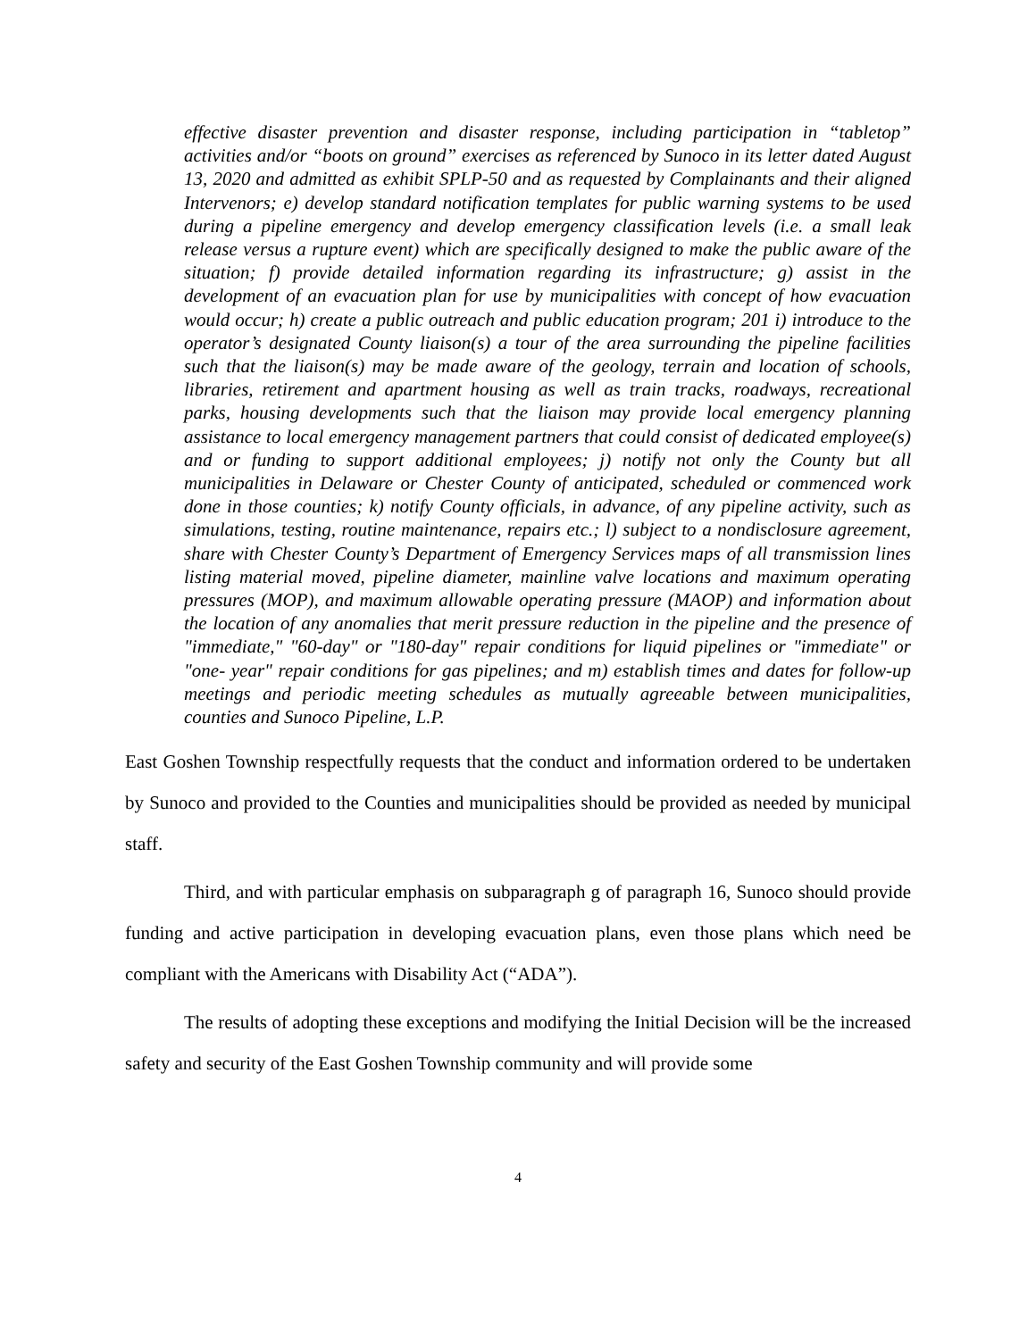effective disaster prevention and disaster response, including participation in “tabletop” activities and/or “boots on ground” exercises as referenced by Sunoco in its letter dated August 13, 2020 and admitted as exhibit SPLP-50 and as requested by Complainants and their aligned Intervenors; e) develop standard notification templates for public warning systems to be used during a pipeline emergency and develop emergency classification levels (i.e. a small leak release versus a rupture event) which are specifically designed to make the public aware of the situation; f) provide detailed information regarding its infrastructure; g) assist in the development of an evacuation plan for use by municipalities with concept of how evacuation would occur; h) create a public outreach and public education program; 201 i) introduce to the operator’s designated County liaison(s) a tour of the area surrounding the pipeline facilities such that the liaison(s) may be made aware of the geology, terrain and location of schools, libraries, retirement and apartment housing as well as train tracks, roadways, recreational parks, housing developments such that the liaison may provide local emergency planning assistance to local emergency management partners that could consist of dedicated employee(s) and or funding to support additional employees; j) notify not only the County but all municipalities in Delaware or Chester County of anticipated, scheduled or commenced work done in those counties; k) notify County officials, in advance, of any pipeline activity, such as simulations, testing, routine maintenance, repairs etc.; l) subject to a nondisclosure agreement, share with Chester County’s Department of Emergency Services maps of all transmission lines listing material moved, pipeline diameter, mainline valve locations and maximum operating pressures (MOP), and maximum allowable operating pressure (MAOP) and information about the location of any anomalies that merit pressure reduction in the pipeline and the presence of "immediate," "60-day" or "180-day" repair conditions for liquid pipelines or "immediate" or "one- year" repair conditions for gas pipelines; and m) establish times and dates for follow-up meetings and periodic meeting schedules as mutually agreeable between municipalities, counties and Sunoco Pipeline, L.P.
East Goshen Township respectfully requests that the conduct and information ordered to be undertaken by Sunoco and provided to the Counties and municipalities should be provided as needed by municipal staff.
Third, and with particular emphasis on subparagraph g of paragraph 16, Sunoco should provide funding and active participation in developing evacuation plans, even those plans which need be compliant with the Americans with Disability Act (“ADA”).
The results of adopting these exceptions and modifying the Initial Decision will be the increased safety and security of the East Goshen Township community and will provide some
4